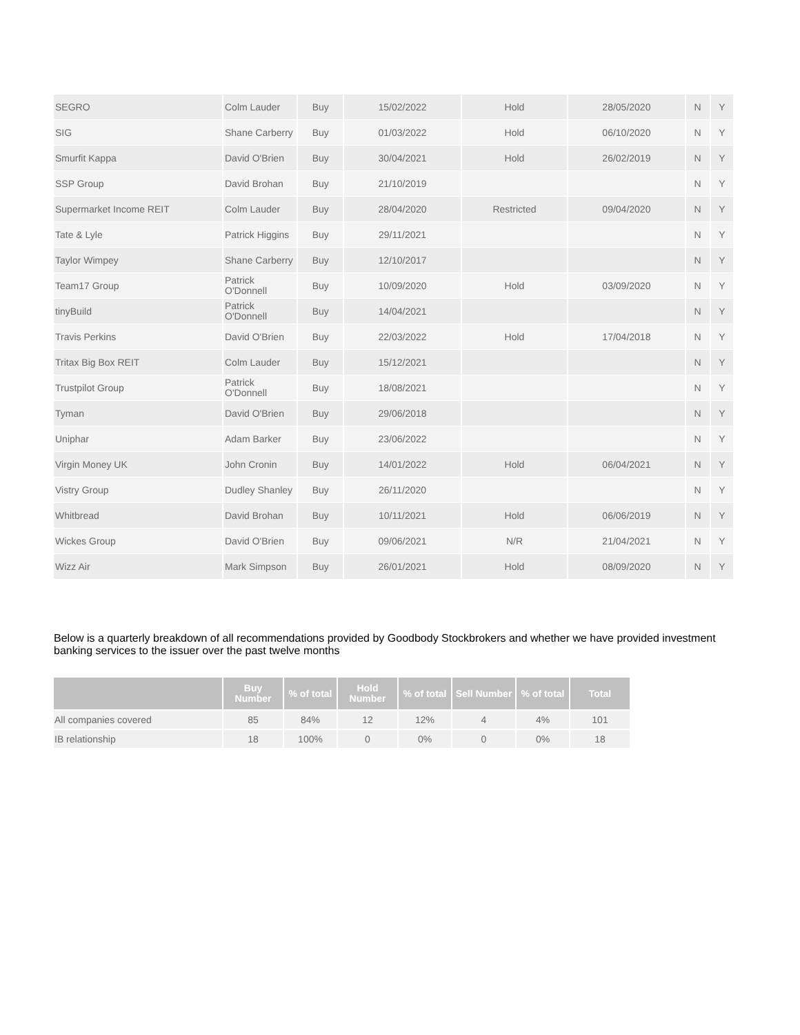| SEGRO | Colm Lauder | Buy | 15/02/2022 | Hold | 28/05/2020 | N | Y |
| SIG | Shane Carberry | Buy | 01/03/2022 | Hold | 06/10/2020 | N | Y |
| Smurfit Kappa | David O'Brien | Buy | 30/04/2021 | Hold | 26/02/2019 | N | Y |
| SSP Group | David Brohan | Buy | 21/10/2019 | | | N | Y |
| Supermarket Income REIT | Colm Lauder | Buy | 28/04/2020 | Restricted | 09/04/2020 | N | Y |
| Tate & Lyle | Patrick Higgins | Buy | 29/11/2021 | | | N | Y |
| Taylor Wimpey | Shane Carberry | Buy | 12/10/2017 | | | N | Y |
| Team17 Group | Patrick O'Donnell | Buy | 10/09/2020 | Hold | 03/09/2020 | N | Y |
| tinyBuild | Patrick O'Donnell | Buy | 14/04/2021 | | | N | Y |
| Travis Perkins | David O'Brien | Buy | 22/03/2022 | Hold | 17/04/2018 | N | Y |
| Tritax Big Box REIT | Colm Lauder | Buy | 15/12/2021 | | | N | Y |
| Trustpilot Group | Patrick O'Donnell | Buy | 18/08/2021 | | | N | Y |
| Tyman | David O'Brien | Buy | 29/06/2018 | | | N | Y |
| Uniphar | Adam Barker | Buy | 23/06/2022 | | | N | Y |
| Virgin Money UK | John Cronin | Buy | 14/01/2022 | Hold | 06/04/2021 | N | Y |
| Vistry Group | Dudley Shanley | Buy | 26/11/2020 | | | N | Y |
| Whitbread | David Brohan | Buy | 10/11/2021 | Hold | 06/06/2019 | N | Y |
| Wickes Group | David O'Brien | Buy | 09/06/2021 | N/R | 21/04/2021 | N | Y |
| Wizz Air | Mark Simpson | Buy | 26/01/2021 | Hold | 08/09/2020 | N | Y |
Below is a quarterly breakdown of all recommendations provided by Goodbody Stockbrokers and whether we have provided investment banking services to the issuer over the past twelve months
| | Buy Number | % of total | Hold Number | % of total | Sell Number | % of total | Total |
| --- | --- | --- | --- | --- | --- | --- | --- |
| All companies covered | 85 | 84% | 12 | 12% | 4 | 4% | 101 |
| IB relationship | 18 | 100% | 0 | 0% | 0 | 0% | 18 |